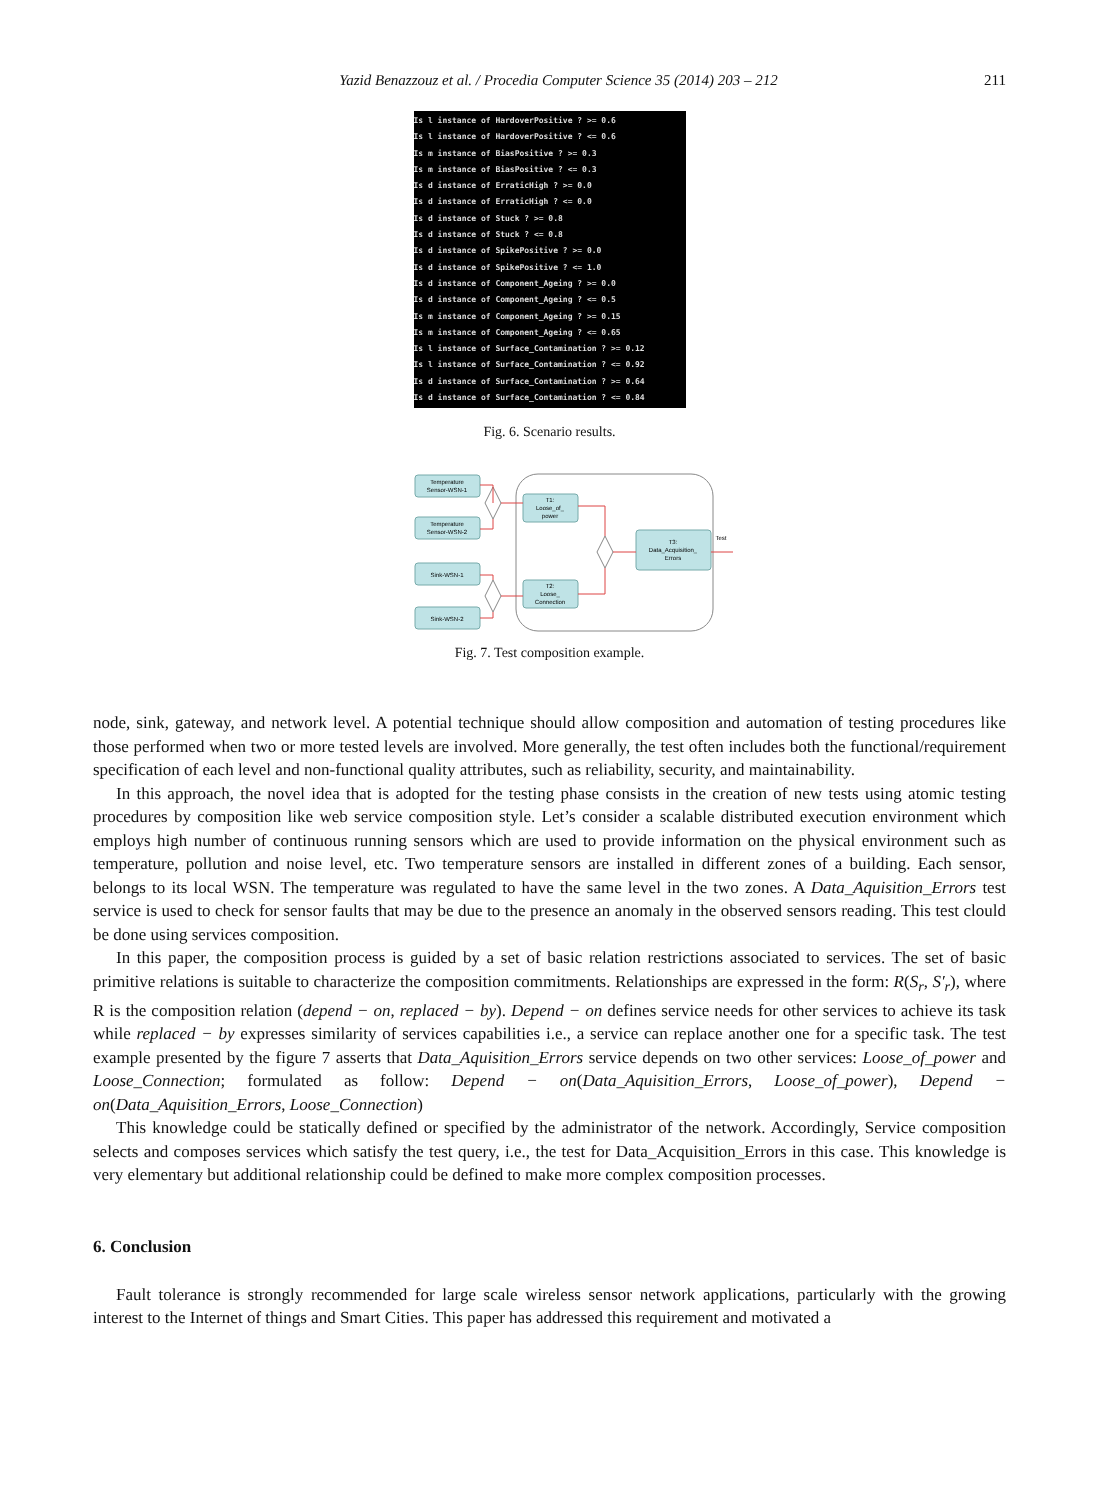Yazid Benazzouz et al. / Procedia Computer Science 35 (2014) 203 – 212 211
Is l instance of HardoverPositive ? >= 0.6
Is l instance of HardoverPositive ? <= 0.6
Is m instance of BiasPositive ? >= 0.3
Is m instance of BiasPositive ? <= 0.3
Is d instance of ErraticHigh ? >= 0.0
Is d instance of ErraticHigh ? <= 0.0
Is d instance of Stuck ? >= 0.8
Is d instance of Stuck ? <= 0.8
Is d instance of SpikePositive ? >= 0.0
Is d instance of SpikePositive ? <= 1.0
Is d instance of Component_Ageing ? >= 0.0
Is d instance of Component_Ageing ? <= 0.5
Is m instance of Component_Ageing ? >= 0.15
Is m instance of Component_Ageing ? <= 0.65
Is l instance of Surface_Contamination ? >= 0.12
Is l instance of Surface_Contamination ? <= 0.92
Is d instance of Surface_Contamination ? >= 0.64
Is d instance of Surface_Contamination ? <= 0.84
Fig. 6. Scenario results.
Temperature
Sensor-WSN-1
Temperature
Sensor-WSN-2
Sink-WSN-1
Sink-WSN-2
T1:
Loose_of_
power
T2:
Loose_
Connection
T3:
Data_Acquisition_
Errors
Test
Fig. 7. Test composition example.
node, sink, gateway, and network level. A potential technique should allow composition and automation of testing procedures like those performed when two or more tested levels are involved. More generally, the test often includes both the functional/requirement specification of each level and non-functional quality attributes, such as reliability, security, and maintainability.
In this approach, the novel idea that is adopted for the testing phase consists in the creation of new tests using atomic testing procedures by composition like web service composition style. Let’s consider a scalable distributed execution environment which employs high number of continuous running sensors which are used to provide information on the physical environment such as temperature, pollution and noise level, etc. Two temperature sensors are installed in different zones of a building. Each sensor, belongs to its local WSN. The temperature was regulated to have the same level in the two zones. A Data_Aquisition_Errors test service is used to check for sensor faults that may be due to the presence an anomaly in the observed sensors reading. This test clould be done using services composition.
In this paper, the composition process is guided by a set of basic relation restrictions associated to services. The set of basic primitive relations is suitable to characterize the composition commitments. Relationships are expressed in the form: R(S<sub>r</sub>, S′<sub>r</sub>), where R is the composition relation (depend − on, replaced − by). Depend − on defines service needs for other services to achieve its task while replaced − by expresses similarity of services capabilities i.e., a service can replace another one for a specific task. The test example presented by the figure 7 asserts that Data_Aquisition_Errors service depends on two other services: Loose_of_power and Loose_Connection; formulated as follow: Depend − on(Data_Aquisition_Errors, Loose_of_power), Depend − on(Data_Aquisition_Errors, Loose_Connection)
This knowledge could be statically defined or specified by the administrator of the network. Accordingly, Service composition selects and composes services which satisfy the test query, i.e., the test for Data_Acquisition_Errors in this case. This knowledge is very elementary but additional relationship could be defined to make more complex composition processes.
6. Conclusion
Fault tolerance is strongly recommended for large scale wireless sensor network applications, particularly with the growing interest to the Internet of things and Smart Cities. This paper has addressed this requirement and motivated a